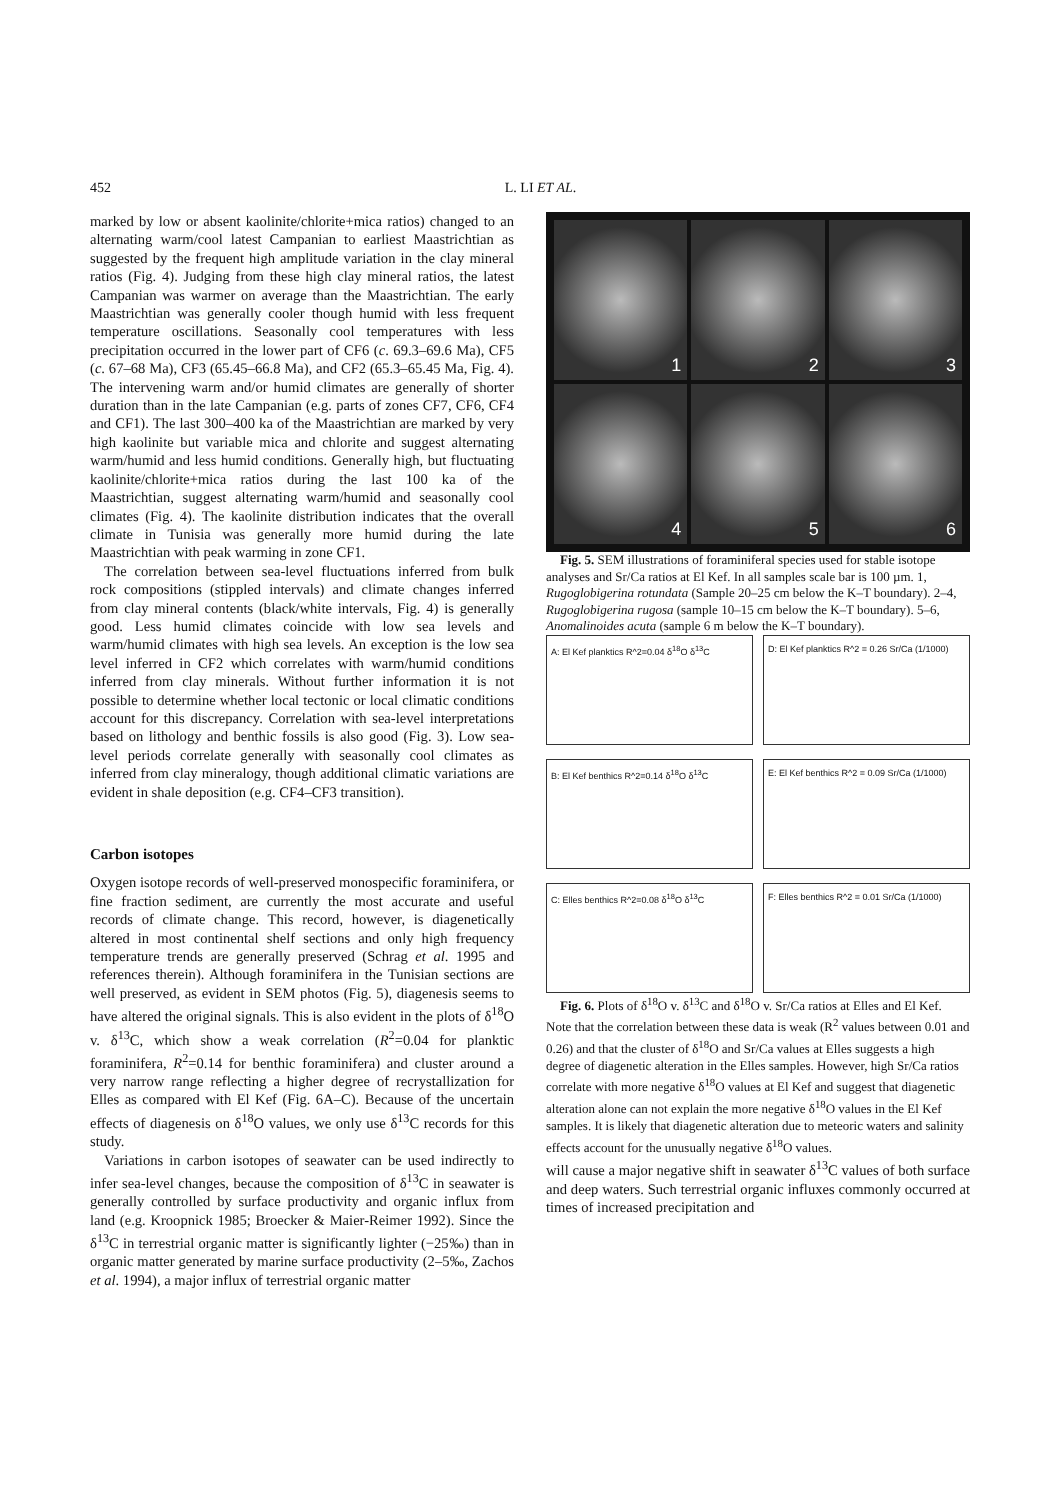452 L. LI ET AL.
marked by low or absent kaolinite/chlorite+mica ratios) changed to an alternating warm/cool latest Campanian to earliest Maastrichtian as suggested by the frequent high amplitude variation in the clay mineral ratios (Fig. 4). Judging from these high clay mineral ratios, the latest Campanian was warmer on average than the Maastrichtian. The early Maastrichtian was generally cooler though humid with less frequent temperature oscillations. Seasonally cool temperatures with less precipitation occurred in the lower part of CF6 (c. 69.3–69.6 Ma), CF5 (c. 67–68 Ma), CF3 (65.45–66.8 Ma), and CF2 (65.3–65.45 Ma, Fig. 4). The intervening warm and/or humid climates are generally of shorter duration than in the late Campanian (e.g. parts of zones CF7, CF6, CF4 and CF1). The last 300–400 ka of the Maastrichtian are marked by very high kaolinite but variable mica and chlorite and suggest alternating warm/humid and less humid conditions. Generally high, but fluctuating kaolinite/chlorite+mica ratios during the last 100 ka of the Maastrichtian, suggest alternating warm/humid and seasonally cool climates (Fig. 4). The kaolinite distribution indicates that the overall climate in Tunisia was generally more humid during the late Maastrichtian with peak warming in zone CF1.
The correlation between sea-level fluctuations inferred from bulk rock compositions (stippled intervals) and climate changes inferred from clay mineral contents (black/white intervals, Fig. 4) is generally good. Less humid climates coincide with low sea levels and warm/humid climates with high sea levels. An exception is the low sea level inferred in CF2 which correlates with warm/humid conditions inferred from clay minerals. Without further information it is not possible to determine whether local tectonic or local climatic conditions account for this discrepancy. Correlation with sea-level interpretations based on lithology and benthic fossils is also good (Fig. 3). Low sea-level periods correlate generally with seasonally cool climates as inferred from clay mineralogy, though additional climatic variations are evident in shale deposition (e.g. CF4–CF3 transition).
Carbon isotopes
Oxygen isotope records of well-preserved monospecific foraminifera, or fine fraction sediment, are currently the most accurate and useful records of climate change. This record, however, is diagenetically altered in most continental shelf sections and only high frequency temperature trends are generally preserved (Schrag et al. 1995 and references therein). Although foraminifera in the Tunisian sections are well preserved, as evident in SEM photos (Fig. 5), diagenesis seems to have altered the original signals. This is also evident in the plots of δ<sup>18</sup>O v. δ<sup>13</sup>C, which show a weak correlation (R<sup>2</sup>=0.04 for planktic foraminifera, R<sup>2</sup>=0.14 for benthic foraminifera) and cluster around a very narrow range reflecting a higher degree of recrystallization for Elles as compared with El Kef (Fig. 6A–C). Because of the uncertain effects of diagenesis on δ<sup>18</sup>O values, we only use δ<sup>13</sup>C records for this study.
Variations in carbon isotopes of seawater can be used indirectly to infer sea-level changes, because the composition of δ<sup>13</sup>C in seawater is generally controlled by surface productivity and organic influx from land (e.g. Kroopnick 1985; Broecker & Maier-Reimer 1992). Since the δ<sup>13</sup>C in terrestrial organic matter is significantly lighter (−25‰) than in organic matter generated by marine surface productivity (2–5‰, Zachos et al. 1994), a major influx of terrestrial organic matter
1
2
3
4
5
6
Fig. 5. SEM illustrations of foraminiferal species used for stable isotope analyses and Sr/Ca ratios at El Kef. In all samples scale bar is 100 µm. 1, Rugoglobigerina rotundata (Sample 20–25 cm below the K–T boundary). 2–4, Rugoglobigerina rugosa (sample 10–15 cm below the K–T boundary). 5–6, Anomalinoides acuta (sample 6 m below the K–T boundary).
A: El Kef planktics R^2=0.04 δ<sup>18</sup>O δ<sup>13</sup>C
D: El Kef planktics R^2 = 0.26 Sr/Ca (1/1000)
B: El Kef benthics R^2=0.14 δ<sup>18</sup>O δ<sup>13</sup>C
E: El Kef benthics R^2 = 0.09 Sr/Ca (1/1000)
C: Elles benthics R^2=0.08 δ<sup>18</sup>O δ<sup>13</sup>C
F: Elles benthics R^2 = 0.01 Sr/Ca (1/1000)
Fig. 6. Plots of δ<sup>18</sup>O v. δ<sup>13</sup>C and δ<sup>18</sup>O v. Sr/Ca ratios at Elles and El Kef. Note that the correlation between these data is weak (R<sup>2</sup> values between 0.01 and 0.26) and that the cluster of δ<sup>18</sup>O and Sr/Ca values at Elles suggests a high degree of diagenetic alteration in the Elles samples. However, high Sr/Ca ratios correlate with more negative δ<sup>18</sup>O values at El Kef and suggest that diagenetic alteration alone can not explain the more negative δ<sup>18</sup>O values in the El Kef samples. It is likely that diagenetic alteration due to meteoric waters and salinity effects account for the unusually negative δ<sup>18</sup>O values.
will cause a major negative shift in seawater δ<sup>13</sup>C values of both surface and deep waters. Such terrestrial organic influxes commonly occurred at times of increased precipitation and